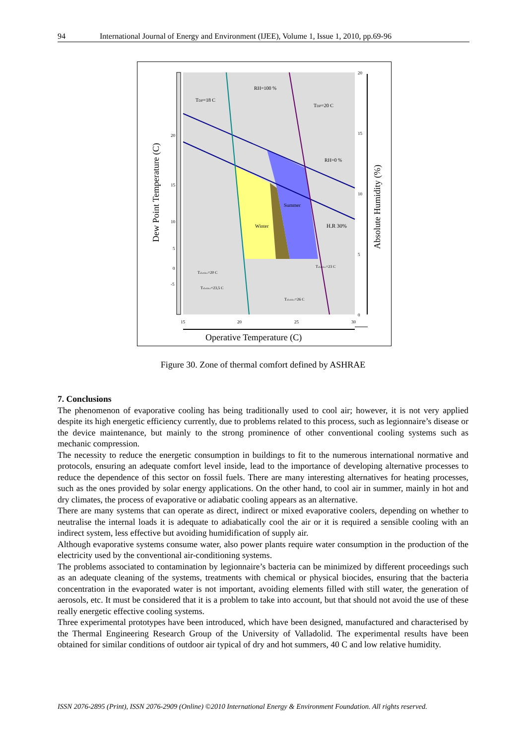94 International Journal of Energy and Environment (IJEE), Volume 1, Issue 1, 2010, pp.69-96
Dew Point Temperature (C)
Absolute Humidity (%)
Operative Temperature (C)
RH=100 %
TDP=18 C
TDP=20 C
RH=0 %
Summer
Winter
H.R 30%
Tefective=23 C
Tefective=20 C
Tefective=23,5 C
Tefective=26 C
15
20
25
30
20
15
10
5
0
-5
20
15
10
5
0
Figure 30. Zone of thermal comfort defined by ASHRAE
7. Conclusions
The phenomenon of evaporative cooling has being traditionally used to cool air; however, it is not very applied despite its high energetic efficiency currently, due to problems related to this process, such as legionnaire’s disease or the device maintenance, but mainly to the strong prominence of other conventional cooling systems such as mechanic compression.
The necessity to reduce the energetic consumption in buildings to fit to the numerous international normative and protocols, ensuring an adequate comfort level inside, lead to the importance of developing alternative processes to reduce the dependence of this sector on fossil fuels. There are many interesting alternatives for heating processes, such as the ones provided by solar energy applications. On the other hand, to cool air in summer, mainly in hot and dry climates, the process of evaporative or adiabatic cooling appears as an alternative.
There are many systems that can operate as direct, indirect or mixed evaporative coolers, depending on whether to neutralise the internal loads it is adequate to adiabatically cool the air or it is required a sensible cooling with an indirect system, less effective but avoiding humidification of supply air.
Although evaporative systems consume water, also power plants require water consumption in the production of the electricity used by the conventional air-conditioning systems.
The problems associated to contamination by legionnaire’s bacteria can be minimized by different proceedings such as an adequate cleaning of the systems, treatments with chemical or physical biocides, ensuring that the bacteria concentration in the evaporated water is not important, avoiding elements filled with still water, the generation of aerosols, etc. It must be considered that it is a problem to take into account, but that should not avoid the use of these really energetic effective cooling systems.
Three experimental prototypes have been introduced, which have been designed, manufactured and characterised by the Thermal Engineering Research Group of the University of Valladolid. The experimental results have been obtained for similar conditions of outdoor air typical of dry and hot summers, 40 C and low relative humidity.
ISSN 2076-2895 (Print), ISSN 2076-2909 (Online) ©2010 International Energy & Environment Foundation. All rights reserved.